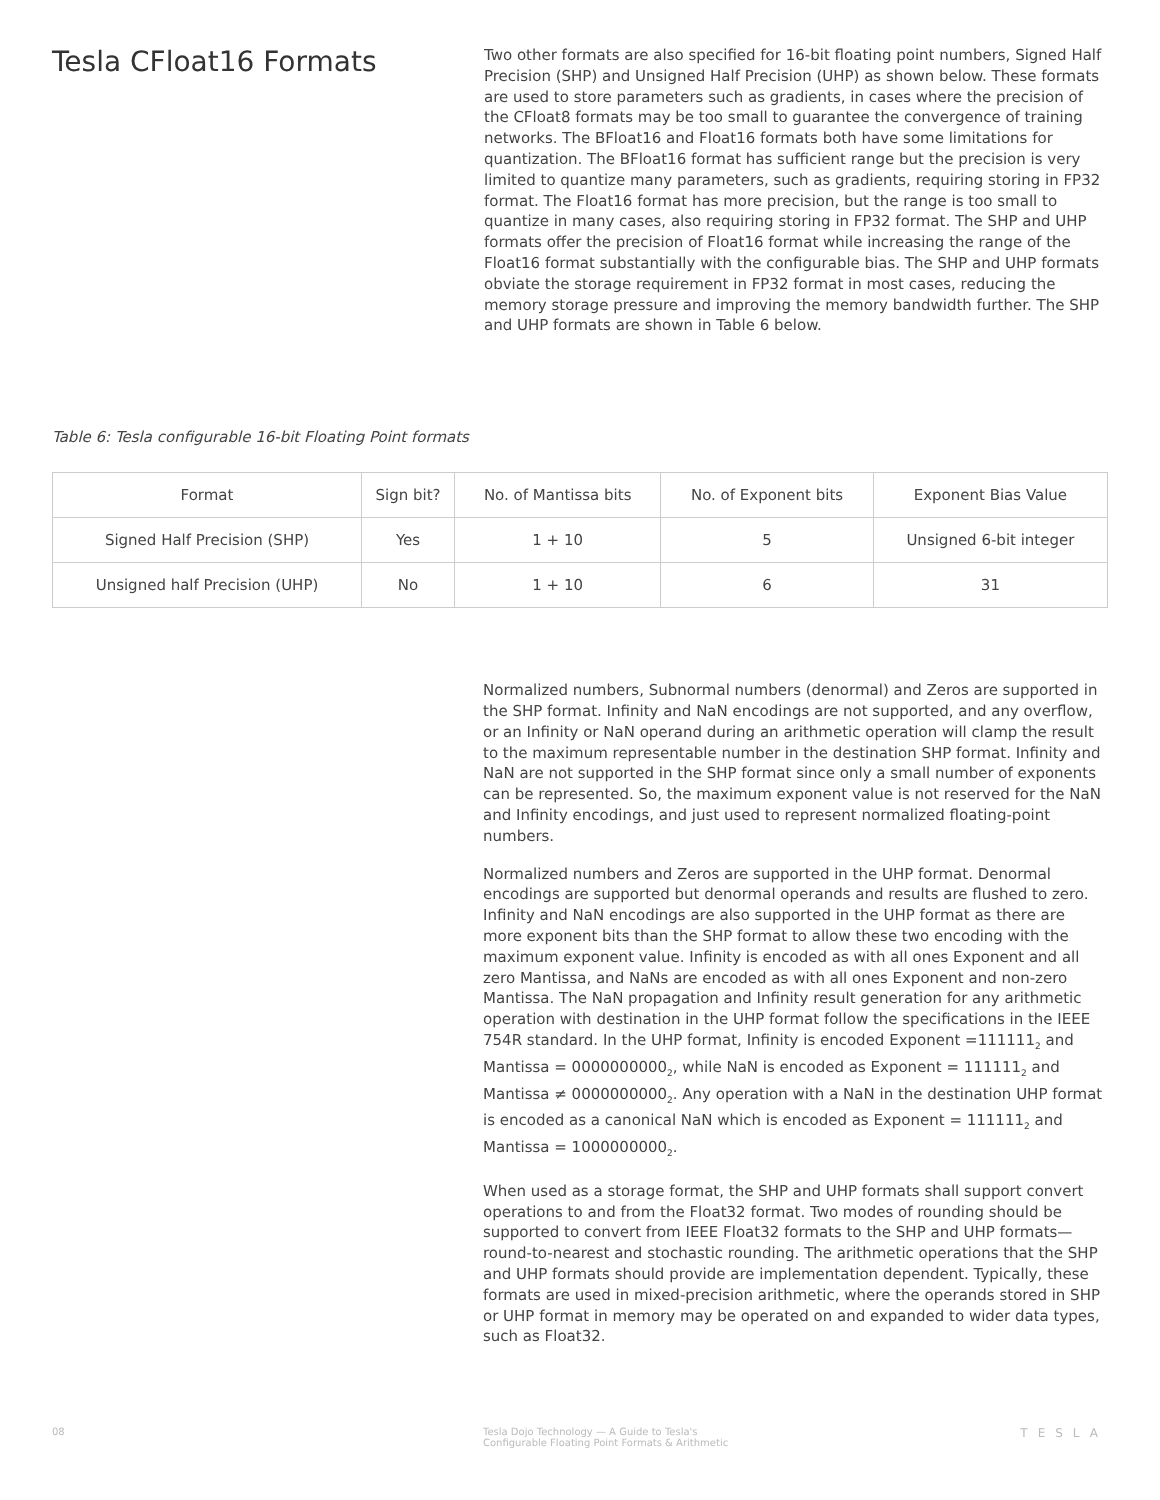Tesla CFloat16 Formats
Two other formats are also specified for 16-bit floating point numbers, Signed Half Precision (SHP) and Unsigned Half Precision (UHP) as shown below. These formats are used to store parameters such as gradients, in cases where the precision of the CFloat8 formats may be too small to guarantee the convergence of training networks. The BFloat16 and Float16 formats both have some limitations for quantization. The BFloat16 format has sufficient range but the precision is very limited to quantize many parameters, such as gradients, requiring storing in FP32 format. The Float16 format has more precision, but the range is too small to quantize in many cases, also requiring storing in FP32 format. The SHP and UHP formats offer the precision of Float16 format while increasing the range of the Float16 format substantially with the configurable bias. The SHP and UHP formats obviate the storage requirement in FP32 format in most cases, reducing the memory storage pressure and improving the memory bandwidth further. The SHP and UHP formats are shown in Table 6 below.
Table 6: Tesla configurable 16-bit Floating Point formats
| Format | Sign bit? | No. of Mantissa bits | No. of Exponent bits | Exponent Bias Value |
| --- | --- | --- | --- | --- |
| Signed Half Precision (SHP) | Yes | 1 + 10 | 5 | Unsigned 6-bit integer |
| Unsigned half Precision (UHP) | No | 1 + 10 | 6 | 31 |
Normalized numbers, Subnormal numbers (denormal) and Zeros are supported in the SHP format. Infinity and NaN encodings are not supported, and any overflow, or an Infinity or NaN operand during an arithmetic operation will clamp the result to the maximum representable number in the destination SHP format. Infinity and NaN are not supported in the SHP format since only a small number of exponents can be represented. So, the maximum exponent value is not reserved for the NaN and Infinity encodings, and just used to represent normalized floating-point numbers.
Normalized numbers and Zeros are supported in the UHP format. Denormal encodings are supported but denormal operands and results are flushed to zero. Infinity and NaN encodings are also supported in the UHP format as there are more exponent bits than the SHP format to allow these two encoding with the maximum exponent value. Infinity is encoded as with all ones Exponent and all zero Mantissa, and NaNs are encoded as with all ones Exponent and non-zero Mantissa. The NaN propagation and Infinity result generation for any arithmetic operation with destination in the UHP format follow the specifications in the IEEE 754R standard. In the UHP format, Infinity is encoded Exponent =111111<sub>2</sub> and Mantissa = 0000000000<sub>2</sub>, while NaN is encoded as Exponent = 111111<sub>2</sub> and Mantissa ≠ 0000000000<sub>2</sub>. Any operation with a NaN in the destination UHP format is encoded as a canonical NaN which is encoded as Exponent = 111111<sub>2</sub> and Mantissa = 1000000000<sub>2</sub>.
When used as a storage format, the SHP and UHP formats shall support convert operations to and from the Float32 format. Two modes of rounding should be supported to convert from IEEE Float32 formats to the SHP and UHP formats—round-to-nearest and stochastic rounding. The arithmetic operations that the SHP and UHP formats should provide are implementation dependent. Typically, these formats are used in mixed-precision arithmetic, where the operands stored in SHP or UHP format in memory may be operated on and expanded to wider data types, such as Float32.
08 Tesla Dojo Technology — A Guide to Tesla's
Configurable Floating Point Formats & Arithmetic TESLA